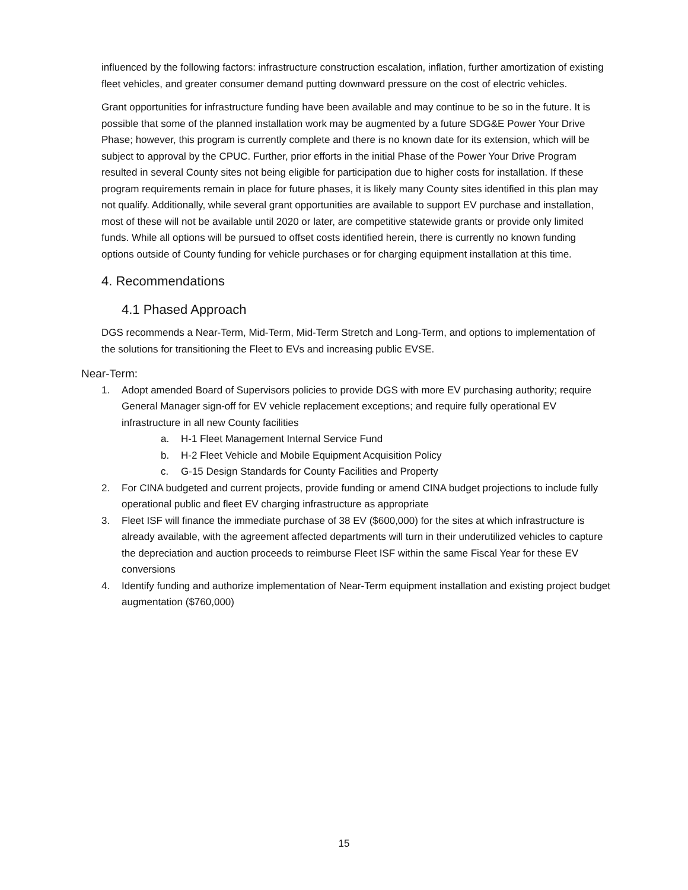influenced by the following factors: infrastructure construction escalation, inflation, further amortization of existing fleet vehicles, and greater consumer demand putting downward pressure on the cost of electric vehicles.
Grant opportunities for infrastructure funding have been available and may continue to be so in the future. It is possible that some of the planned installation work may be augmented by a future SDG&E Power Your Drive Phase; however, this program is currently complete and there is no known date for its extension, which will be subject to approval by the CPUC. Further, prior efforts in the initial Phase of the Power Your Drive Program resulted in several County sites not being eligible for participation due to higher costs for installation. If these program requirements remain in place for future phases, it is likely many County sites identified in this plan may not qualify. Additionally, while several grant opportunities are available to support EV purchase and installation, most of these will not be available until 2020 or later, are competitive statewide grants or provide only limited funds. While all options will be pursued to offset costs identified herein, there is currently no known funding options outside of County funding for vehicle purchases or for charging equipment installation at this time.
4. Recommendations
4.1 Phased Approach
DGS recommends a Near-Term, Mid-Term, Mid-Term Stretch and Long-Term, and options to implementation of the solutions for transitioning the Fleet to EVs and increasing public EVSE.
Near-Term:
1. Adopt amended Board of Supervisors policies to provide DGS with more EV purchasing authority; require General Manager sign-off for EV vehicle replacement exceptions; and require fully operational EV infrastructure in all new County facilities
a. H-1 Fleet Management Internal Service Fund
b. H-2 Fleet Vehicle and Mobile Equipment Acquisition Policy
c. G-15 Design Standards for County Facilities and Property
2. For CINA budgeted and current projects, provide funding or amend CINA budget projections to include fully operational public and fleet EV charging infrastructure as appropriate
3. Fleet ISF will finance the immediate purchase of 38 EV ($600,000) for the sites at which infrastructure is already available, with the agreement affected departments will turn in their underutilized vehicles to capture the depreciation and auction proceeds to reimburse Fleet ISF within the same Fiscal Year for these EV conversions
4. Identify funding and authorize implementation of Near-Term equipment installation and existing project budget augmentation ($760,000)
15